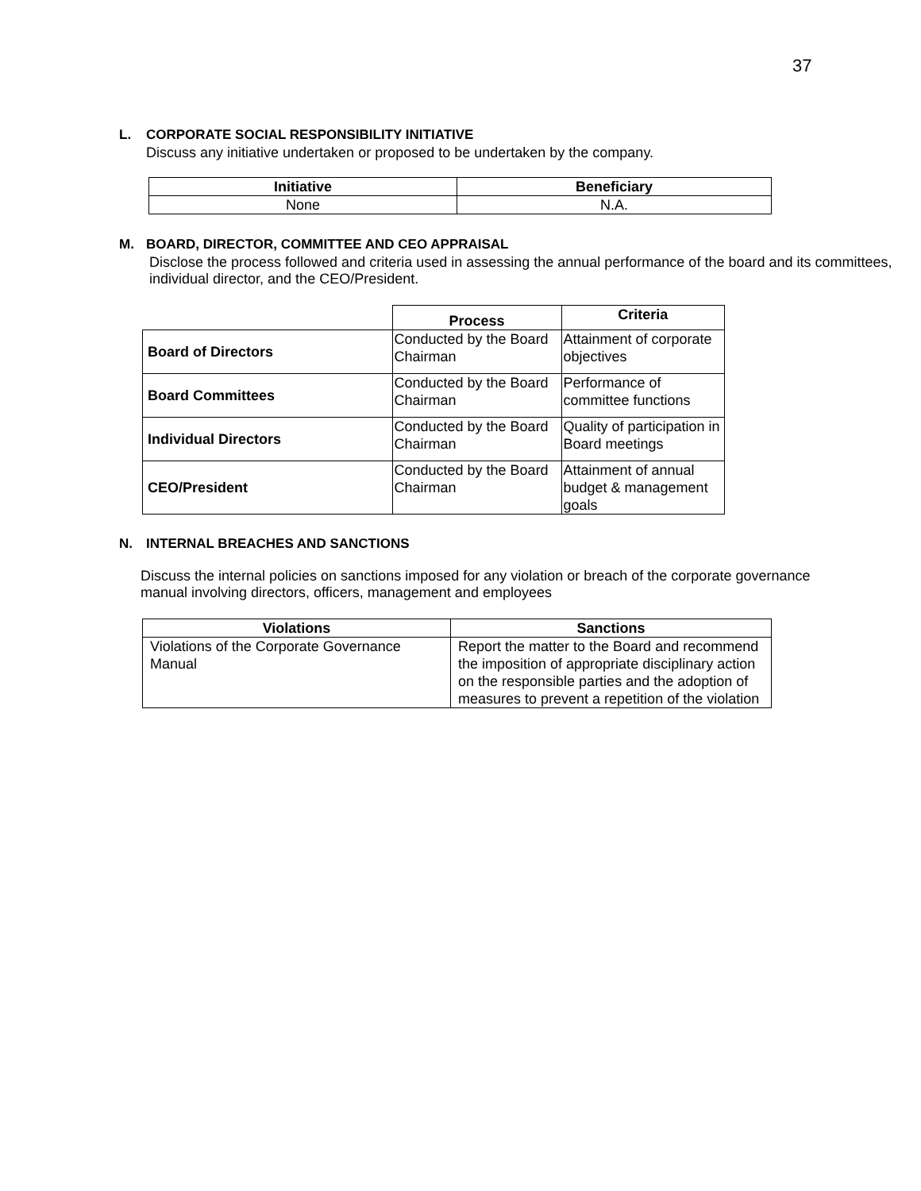37
L. CORPORATE SOCIAL RESPONSIBILITY INITIATIVE
Discuss any initiative undertaken or proposed to be undertaken by the company.
| Initiative | Beneficiary |
| --- | --- |
| None | N.A. |
M. BOARD, DIRECTOR, COMMITTEE AND CEO APPRAISAL
Disclose the process followed and criteria used in assessing the annual performance of the board and its committees, individual director, and the CEO/President.
| | Process | Criteria |
| Board of Directors | Conducted by the Board Chairman | Attainment of corporate objectives |
| Board Committees | Conducted by the Board Chairman | Performance of committee functions |
| Individual Directors | Conducted by the Board Chairman | Quality of participation in Board meetings |
| CEO/President | Conducted by the Board Chairman | Attainment of annual budget & management goals |
N. INTERNAL BREACHES AND SANCTIONS
Discuss the internal policies on sanctions imposed for any violation or breach of the corporate governance manual involving directors, officers, management and employees
| Violations | Sanctions |
| --- | --- |
| Violations of the Corporate Governance Manual | Report the matter to the Board and recommend the imposition of appropriate disciplinary action on the responsible parties and the adoption of measures to prevent a repetition of the violation |